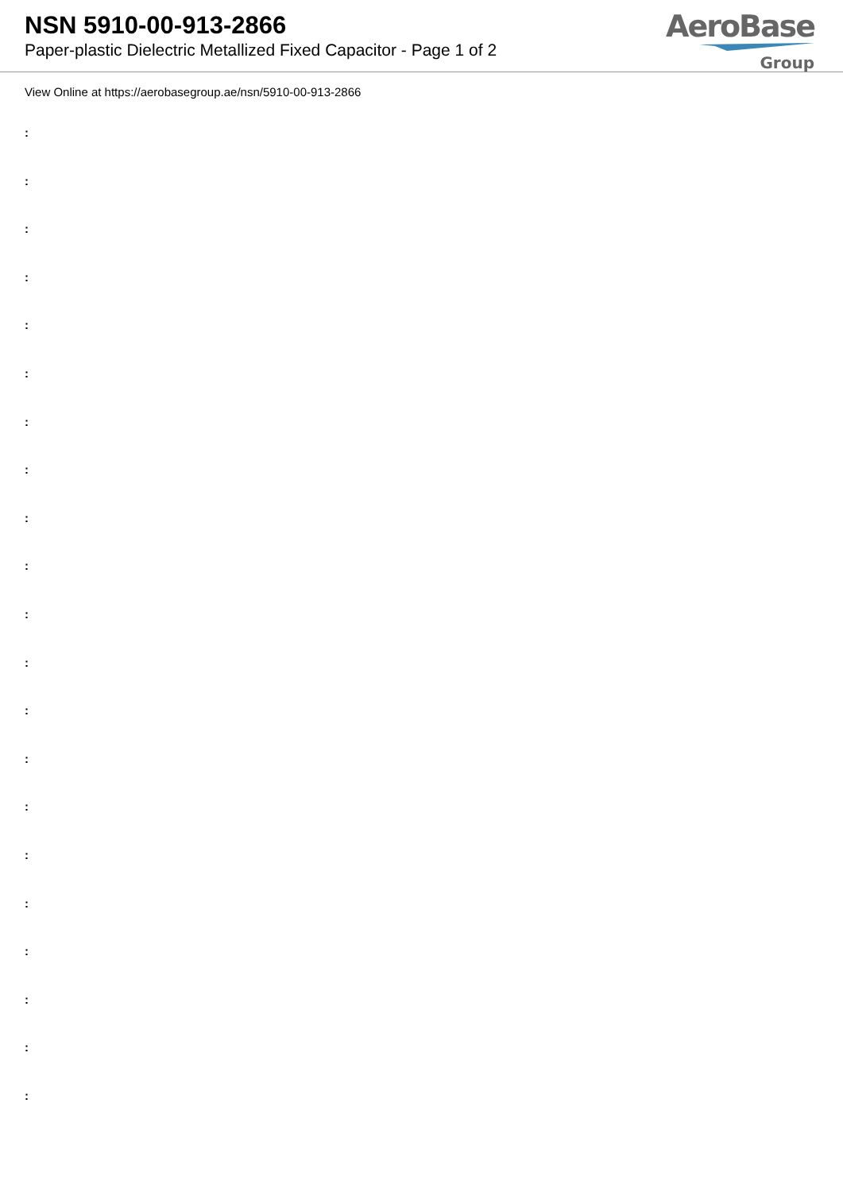NSN 5910-00-913-2866
Paper-plastic Dielectric Metallized Fixed Capacitor - Page 1 of 2
AeroBase
Group
View Online at https://aerobasegroup.ae/nsn/5910-00-913-2866
:
:
:
:
:
:
:
:
:
:
:
:
:
:
:
:
:
:
:
:
: